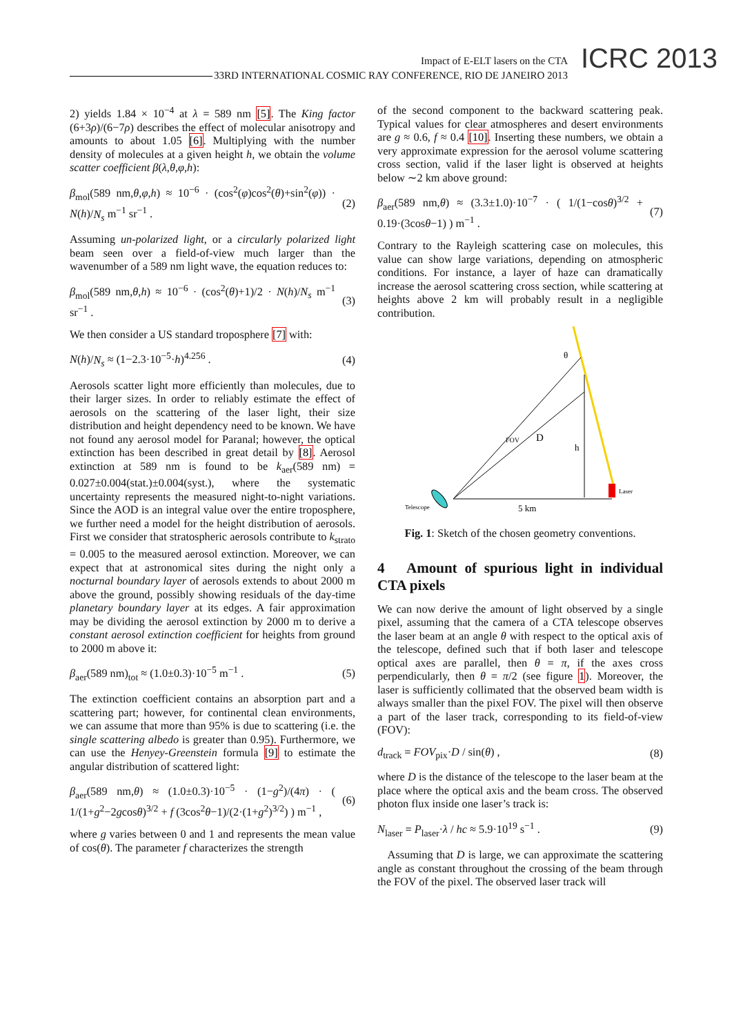Impact of E-ELT lasers on the CTA
33RD INTERNATIONAL COSMIC RAY CONFERENCE, RIO DE JANEIRO 2013
ICRC 2013
2) yields 1.84 × 10<sup>−4</sup> at λ = 589 nm [5]. The King factor (6+3ρ)/(6−7ρ) describes the effect of molecular anisotropy and amounts to about 1.05 [6]. Multiplying with the number density of molecules at a given height h, we obtain the volume scatter coefficient β(λ,θ,φ,h):
β<sub>mol</sub>(589 nm,θ,φ,h) ≈ 10<sup>−6</sup> · (cos<sup>2</sup>(φ)cos<sup>2</sup>(θ)+sin<sup>2</sup>(φ)) · N(h)/N<sub>s</sub> m<sup>−1</sup> sr<sup>−1</sup> . (2)
Assuming un-polarized light, or a circularly polarized light beam seen over a field-of-view much larger than the wavenumber of a 589 nm light wave, the equation reduces to:
β<sub>mol</sub>(589 nm,θ,h) ≈ 10<sup>−6</sup> · (cos<sup>2</sup>(θ)+1)/2 · N(h)/N<sub>s</sub> m<sup>−1</sup> sr<sup>−1</sup> . (3)
We then consider a US standard troposphere [7] with:
N(h)/N<sub>s</sub> ≈ (1−2.3·10<sup>−5</sup>·h)<sup>4.256</sup> . (4)
Aerosols scatter light more efficiently than molecules, due to their larger sizes. In order to reliably estimate the effect of aerosols on the scattering of the laser light, their size distribution and height dependency need to be known. We have not found any aerosol model for Paranal; however, the optical extinction has been described in great detail by [8]. Aerosol extinction at 589 nm is found to be k<sub>aer</sub>(589 nm) = 0.027±0.004(stat.)±0.004(syst.), where the systematic uncertainty represents the measured night-to-night variations. Since the AOD is an integral value over the entire troposphere, we further need a model for the height distribution of aerosols. First we consider that stratospheric aerosols contribute to k<sub>strato</sub> = 0.005 to the measured aerosol extinction. Moreover, we can expect that at astronomical sites during the night only a nocturnal boundary layer of aerosols extends to about 2000 m above the ground, possibly showing residuals of the day-time planetary boundary layer at its edges. A fair approximation may be dividing the aerosol extinction by 2000 m to derive a constant aerosol extinction coefficient for heights from ground to 2000 m above it:
β<sub>aer</sub>(589 nm)<sub>tot</sub> ≈ (1.0±0.3)·10<sup>−5</sup> m<sup>−1</sup> . (5)
The extinction coefficient contains an absorption part and a scattering part; however, for continental clean environments, we can assume that more than 95% is due to scattering (i.e. the single scattering albedo is greater than 0.95). Furthermore, we can use the Henyey-Greenstein formula [9] to estimate the angular distribution of scattered light:
β<sub>aer</sub>(589 nm,θ) ≈ (1.0±0.3)·10<sup>−5</sup> · (1−g<sup>2</sup>)/(4π) · ( 1/(1+g<sup>2</sup>−2gcosθ)<sup>3/2</sup> + f (3cos<sup>2</sup>θ−1)/(2·(1+g<sup>2</sup>)<sup>3/2</sup>) ) m<sup>−1</sup> , (6)
where g varies between 0 and 1 and represents the mean value of cos(θ). The parameter f characterizes the strength
of the second component to the backward scattering peak. Typical values for clear atmospheres and desert environments are g ≈ 0.6, f ≈ 0.4 [10]. Inserting these numbers, we obtain a very approximate expression for the aerosol volume scattering cross section, valid if the laser light is observed at heights below ∼2 km above ground:
β<sub>aer</sub>(589 nm,θ) ≈ (3.3±1.0)·10<sup>−7</sup> · ( 1/(1−cosθ)<sup>3/2</sup> + 0.19·(3cosθ−1) ) m<sup>−1</sup> . (7)
Contrary to the Rayleigh scattering case on molecules, this value can show large variations, depending on atmospheric conditions. For instance, a layer of haze can dramatically increase the aerosol scattering cross section, while scattering at heights above 2 km will probably result in a negligible contribution.
θ
FOV
D
h
Laser
Telescope
5 km
Fig. 1: Sketch of the chosen geometry conventions.
4 Amount of spurious light in individual CTA pixels
We can now derive the amount of light observed by a single pixel, assuming that the camera of a CTA telescope observes the laser beam at an angle θ with respect to the optical axis of the telescope, defined such that if both laser and telescope optical axes are parallel, then θ = π, if the axes cross perpendicularly, then θ = π/2 (see figure 1). Moreover, the laser is sufficiently collimated that the observed beam width is always smaller than the pixel FOV. The pixel will then observe a part of the laser track, corresponding to its field-of-view (FOV):
d<sub>track</sub> = FOV<sub>pix</sub>·D / sin(θ) , (8)
where D is the distance of the telescope to the laser beam at the place where the optical axis and the beam cross. The observed photon flux inside one laser’s track is:
N<sub>laser</sub> = P<sub>laser</sub>·λ / hc ≈ 5.9·10<sup>19</sup> s<sup>−1</sup> . (9)
Assuming that D is large, we can approximate the scattering angle as constant throughout the crossing of the beam through the FOV of the pixel. The observed laser track will